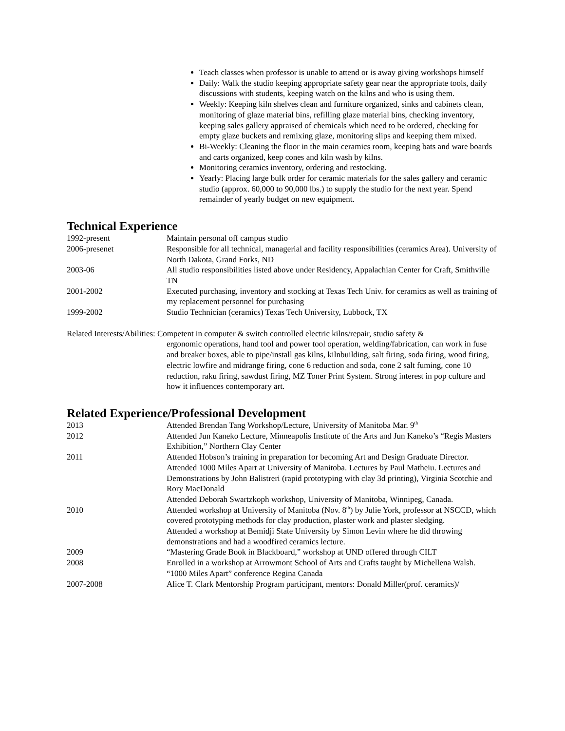Teach classes when professor is unable to attend or is away giving workshops himself
Daily: Walk the studio keeping appropriate safety gear near the appropriate tools, daily discussions with students, keeping watch on the kilns and who is using them.
Weekly: Keeping kiln shelves clean and furniture organized, sinks and cabinets clean, monitoring of glaze material bins, refilling glaze material bins, checking inventory, keeping sales gallery appraised of chemicals which need to be ordered, checking for empty glaze buckets and remixing glaze, monitoring slips and keeping them mixed.
Bi-Weekly: Cleaning the floor in the main ceramics room, keeping bats and ware boards and carts organized, keep cones and kiln wash by kilns.
Monitoring ceramics inventory, ordering and restocking.
Yearly: Placing large bulk order for ceramic materials for the sales gallery and ceramic studio (approx. 60,000 to 90,000 lbs.) to supply the studio for the next year. Spend remainder of yearly budget on new equipment.
Technical Experience
| 1992-present | Maintain personal off campus studio |
| 2006-presenet | Responsible for all technical, managerial and facility responsibilities (ceramics Area). University of North Dakota, Grand Forks, ND |
| 2003-06 | All studio responsibilities listed above under Residency, Appalachian Center for Craft, Smithville TN |
| 2001-2002 | Executed purchasing, inventory and stocking at Texas Tech Univ. for ceramics as well as training of my replacement personnel for purchasing |
| 1999-2002 | Studio Technician (ceramics) Texas Tech University, Lubbock, TX |
Related Interests/Abilities: Competent in computer & switch controlled electric kilns/repair, studio safety &
ergonomic operations, hand tool and power tool operation, welding/fabrication, can work in fuse and breaker boxes, able to pipe/install gas kilns, kilnbuilding, salt firing, soda firing, wood firing, electric lowfire and midrange firing, cone 6 reduction and soda, cone 2 salt fuming, cone 10 reduction, raku firing, sawdust firing, MZ Toner Print System. Strong interest in pop culture and how it influences contemporary art.
Related Experience/Professional Development
| 2013 | Attended Brendan Tang Workshop/Lecture, University of Manitoba Mar. 9<sup>th</sup> |
| 2012 | Attended Jun Kaneko Lecture, Minneapolis Institute of the Arts and Jun Kaneko’s “Regis Masters Exhibition,” Northern Clay Center |
| 2011 | Attended Hobson’s training in preparation for becoming Art and Design Graduate Director. Attended 1000 Miles Apart at University of Manitoba. Lectures by Paul Matheiu. Lectures and Demonstrations by John Balistreri (rapid prototyping with clay 3d printing), Virginia Scotchie and Rory MacDonald Attended Deborah Swartzkoph workshop, University of Manitoba, Winnipeg, Canada. |
| 2010 | Attended workshop at University of Manitoba (Nov. 8<sup>th</sup>) by Julie York, professor at NSCCD, which covered prototyping methods for clay production, plaster work and plaster sledging. Attended a workshop at Bemidji State University by Simon Levin where he did throwing demonstrations and had a woodfired ceramics lecture. |
| 2009 | “Mastering Grade Book in Blackboard,” workshop at UND offered through CILT |
| 2008 | Enrolled in a workshop at Arrowmont School of Arts and Crafts taught by Michellena Walsh. “1000 Miles Apart” conference Regina Canada |
| 2007-2008 | Alice T. Clark Mentorship Program participant, mentors: Donald Miller(prof. ceramics)/ |